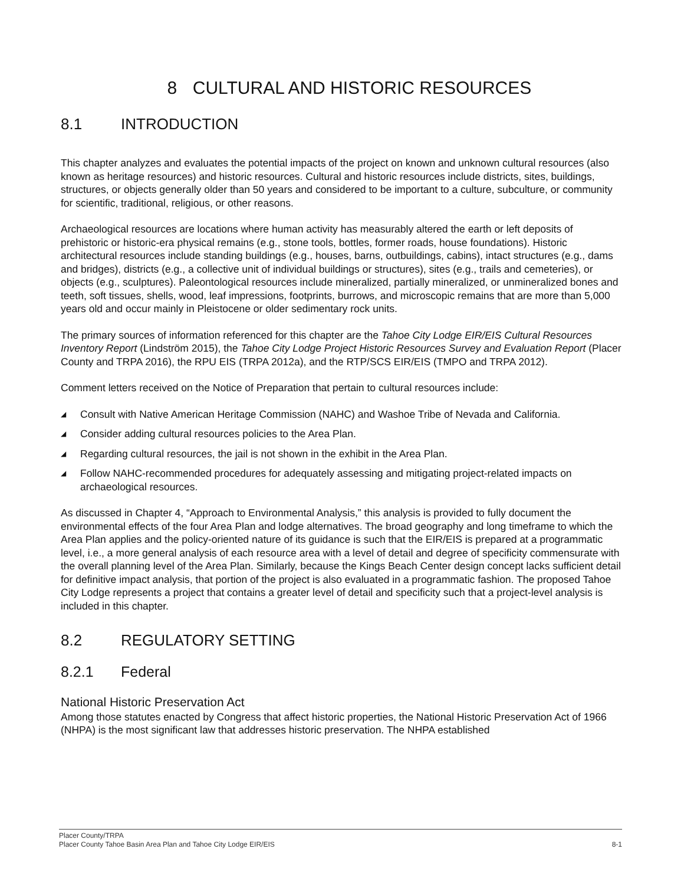8 CULTURAL AND HISTORIC RESOURCES
8.1 INTRODUCTION
This chapter analyzes and evaluates the potential impacts of the project on known and unknown cultural resources (also known as heritage resources) and historic resources. Cultural and historic resources include districts, sites, buildings, structures, or objects generally older than 50 years and considered to be important to a culture, subculture, or community for scientific, traditional, religious, or other reasons.
Archaeological resources are locations where human activity has measurably altered the earth or left deposits of prehistoric or historic-era physical remains (e.g., stone tools, bottles, former roads, house foundations). Historic architectural resources include standing buildings (e.g., houses, barns, outbuildings, cabins), intact structures (e.g., dams and bridges), districts (e.g., a collective unit of individual buildings or structures), sites (e.g., trails and cemeteries), or objects (e.g., sculptures). Paleontological resources include mineralized, partially mineralized, or unmineralized bones and teeth, soft tissues, shells, wood, leaf impressions, footprints, burrows, and microscopic remains that are more than 5,000 years old and occur mainly in Pleistocene or older sedimentary rock units.
The primary sources of information referenced for this chapter are the Tahoe City Lodge EIR/EIS Cultural Resources Inventory Report (Lindström 2015), the Tahoe City Lodge Project Historic Resources Survey and Evaluation Report (Placer County and TRPA 2016), the RPU EIS (TRPA 2012a), and the RTP/SCS EIR/EIS (TMPO and TRPA 2012).
Comment letters received on the Notice of Preparation that pertain to cultural resources include:
◢ Consult with Native American Heritage Commission (NAHC) and Washoe Tribe of Nevada and California.
◢ Consider adding cultural resources policies to the Area Plan.
◢ Regarding cultural resources, the jail is not shown in the exhibit in the Area Plan.
◢ Follow NAHC-recommended procedures for adequately assessing and mitigating project-related impacts on archaeological resources.
As discussed in Chapter 4, “Approach to Environmental Analysis,” this analysis is provided to fully document the environmental effects of the four Area Plan and lodge alternatives. The broad geography and long timeframe to which the Area Plan applies and the policy-oriented nature of its guidance is such that the EIR/EIS is prepared at a programmatic level, i.e., a more general analysis of each resource area with a level of detail and degree of specificity commensurate with the overall planning level of the Area Plan. Similarly, because the Kings Beach Center design concept lacks sufficient detail for definitive impact analysis, that portion of the project is also evaluated in a programmatic fashion. The proposed Tahoe City Lodge represents a project that contains a greater level of detail and specificity such that a project-level analysis is included in this chapter.
8.2 REGULATORY SETTING
8.2.1 Federal
National Historic Preservation Act
Among those statutes enacted by Congress that affect historic properties, the National Historic Preservation Act of 1966 (NHPA) is the most significant law that addresses historic preservation. The NHPA established
Placer County/TRPA
Placer County Tahoe Basin Area Plan and Tahoe City Lodge EIR/EIS 8-1